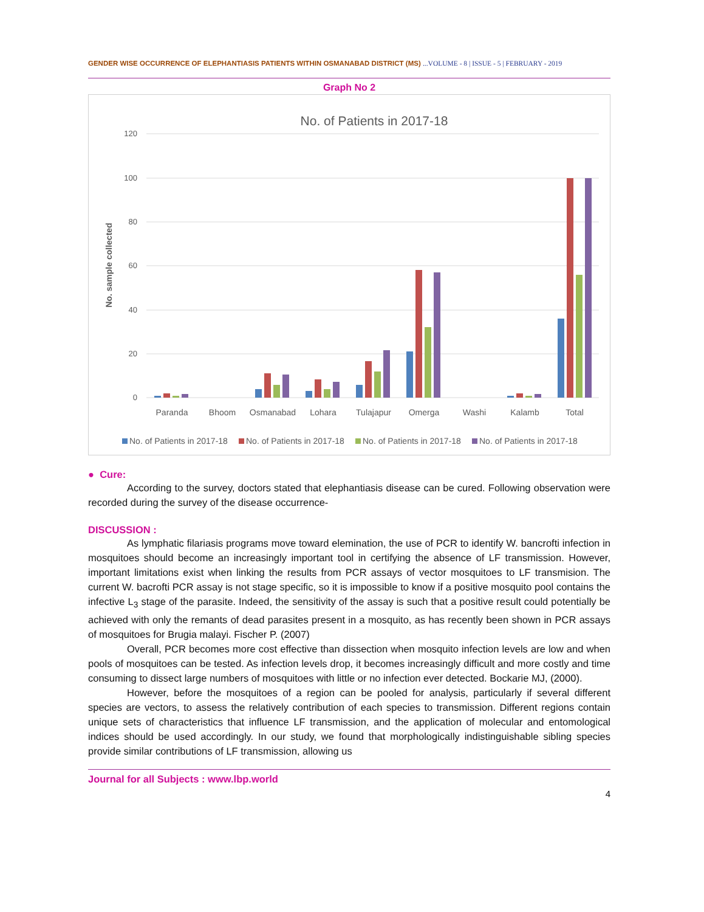GENDER WISE OCCURRENCE OF ELEPHANTIASIS PATIENTS WITHIN OSMANABAD DISTRICT (MS) ...VOLUME - 8 | ISSUE - 5 | FEBRUARY - 2019
Graph No 2
No. of Patients in 2017-18
120
100
80
60
40
20
0
No. sample collected
Paranda
Bhoom
Osmanabad
Lohara
Tulajapur
Omerga
Washi
Kalamb
Total
No. of Patients in 2017-18
No. of Patients in 2017-18
No. of Patients in 2017-18
No. of Patients in 2017-18
● Cure:
According to the survey, doctors stated that elephantiasis disease can be cured. Following observation were recorded during the survey of the disease occurrence-
DISCUSSION :
As lymphatic filariasis programs move toward elemination, the use of PCR to identify W. bancrofti infection in mosquitoes should become an increasingly important tool in certifying the absence of LF transmission. However, important limitations exist when linking the results from PCR assays of vector mosquitoes to LF transmision. The current W. bacrofti PCR assay is not stage specific, so it is impossible to know if a positive mosquito pool contains the infective L<sub>3</sub> stage of the parasite. Indeed, the sensitivity of the assay is such that a positive result could potentially be achieved with only the remants of dead parasites present in a mosquito, as has recently been shown in PCR assays of mosquitoes for Brugia malayi. Fischer P. (2007)
Overall, PCR becomes more cost effective than dissection when mosquito infection levels are low and when pools of mosquitoes can be tested. As infection levels drop, it becomes increasingly difficult and more costly and time consuming to dissect large numbers of mosquitoes with little or no infection ever detected. Bockarie MJ, (2000).
However, before the mosquitoes of a region can be pooled for analysis, particularly if several different species are vectors, to assess the relatively contribution of each species to transmission. Different regions contain unique sets of characteristics that influence LF transmission, and the application of molecular and entomological indices should be used accordingly. In our study, we found that morphologically indistinguishable sibling species provide similar contributions of LF transmission, allowing us
Journal for all Subjects : www.lbp.world
4